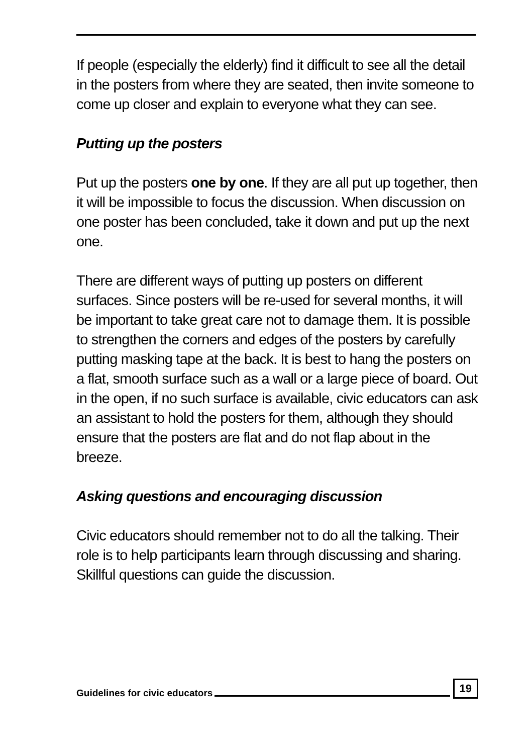If people (especially the elderly) find it difficult to see all the detail in the posters from where they are seated, then invite someone to come up closer and explain to everyone what they can see.
Putting up the posters
Put up the posters one by one. If they are all put up together, then it will be impossible to focus the discussion. When discussion on one poster has been concluded, take it down and put up the next one.
There are different ways of putting up posters on different surfaces. Since posters will be re-used for several months, it will be important to take great care not to damage them. It is possible to strengthen the corners and edges of the posters by carefully putting masking tape at the back. It is best to hang the posters on a flat, smooth surface such as a wall or a large piece of board. Out in the open, if no such surface is available, civic educators can ask an assistant to hold the posters for them, although they should ensure that the posters are flat and do not flap about in the breeze.
Asking questions and encouraging discussion
Civic educators should remember not to do all the talking. Their role is to help participants learn through discussing and sharing. Skillful questions can guide the discussion.
Guidelines for civic educators 19